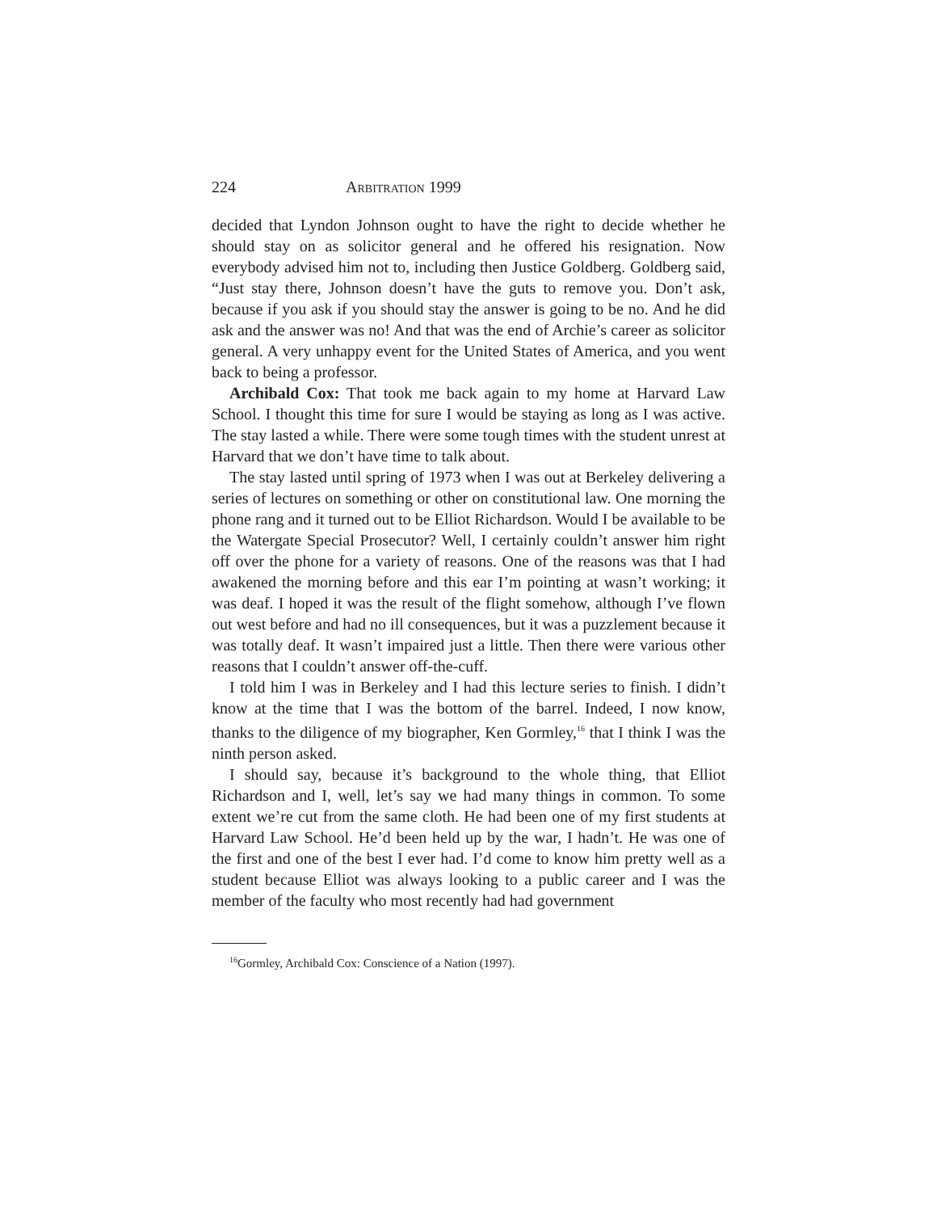224 ARBITRATION 1999
decided that Lyndon Johnson ought to have the right to decide whether he should stay on as solicitor general and he offered his resignation. Now everybody advised him not to, including then Justice Goldberg. Goldberg said, “Just stay there, Johnson doesn’t have the guts to remove you. Don’t ask, because if you ask if you should stay the answer is going to be no. And he did ask and the answer was no! And that was the end of Archie’s career as solicitor general. A very unhappy event for the United States of America, and you went back to being a professor.
Archibald Cox: That took me back again to my home at Harvard Law School. I thought this time for sure I would be staying as long as I was active. The stay lasted a while. There were some tough times with the student unrest at Harvard that we don’t have time to talk about.
The stay lasted until spring of 1973 when I was out at Berkeley delivering a series of lectures on something or other on constitutional law. One morning the phone rang and it turned out to be Elliot Richardson. Would I be available to be the Watergate Special Prosecutor? Well, I certainly couldn’t answer him right off over the phone for a variety of reasons. One of the reasons was that I had awakened the morning before and this ear I’m pointing at wasn’t working; it was deaf. I hoped it was the result of the flight somehow, although I’ve flown out west before and had no ill consequences, but it was a puzzlement because it was totally deaf. It wasn’t impaired just a little. Then there were various other reasons that I couldn’t answer off-the-cuff.
I told him I was in Berkeley and I had this lecture series to finish. I didn’t know at the time that I was the bottom of the barrel. Indeed, I now know, thanks to the diligence of my biographer, Ken Gormley,<sup>16</sup> that I think I was the ninth person asked.
I should say, because it’s background to the whole thing, that Elliot Richardson and I, well, let’s say we had many things in common. To some extent we’re cut from the same cloth. He had been one of my first students at Harvard Law School. He’d been held up by the war, I hadn’t. He was one of the first and one of the best I ever had. I’d come to know him pretty well as a student because Elliot was always looking to a public career and I was the member of the faculty who most recently had had government
<sup>16</sup> Gormley, Archibald Cox: Conscience of a Nation (1997).